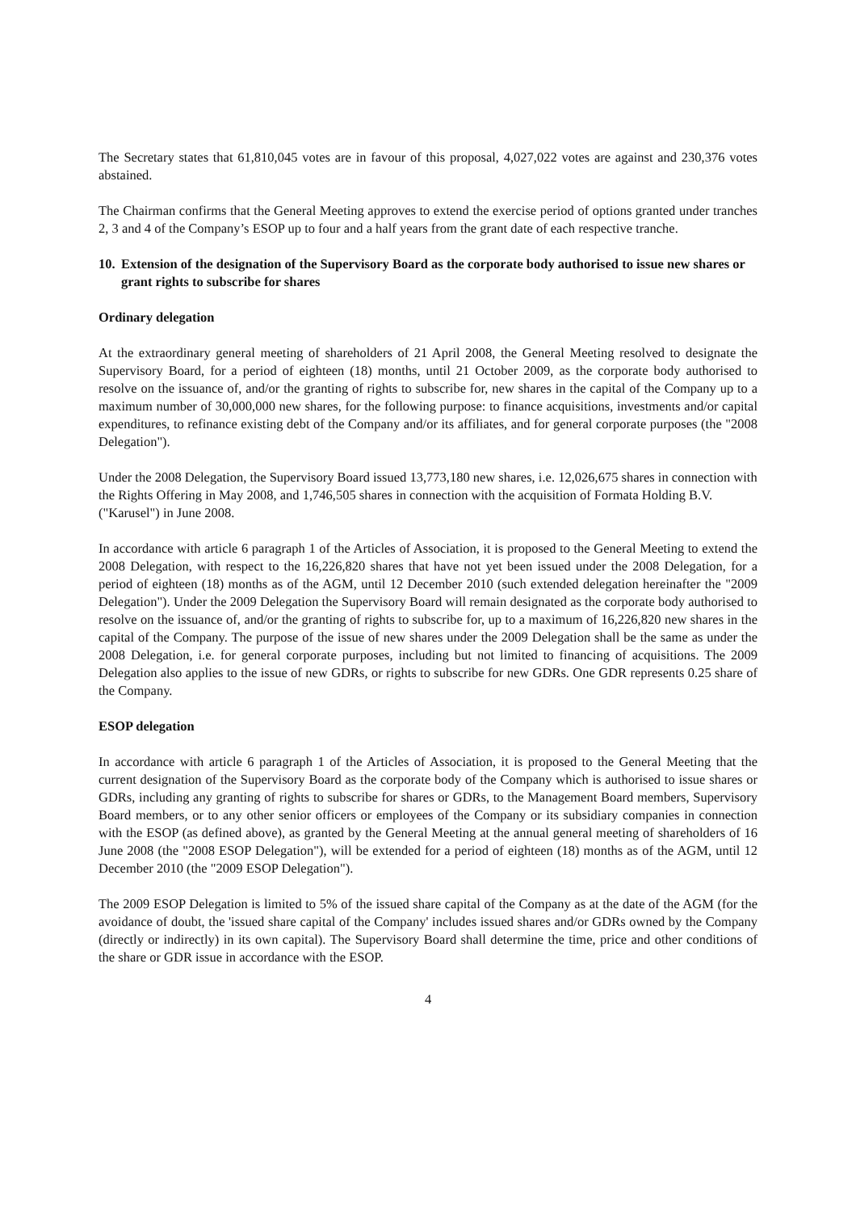The Secretary states that 61,810,045 votes are in favour of this proposal, 4,027,022 votes are against and 230,376 votes abstained.
The Chairman confirms that the General Meeting approves to extend the exercise period of options granted under tranches 2, 3 and 4 of the Company’s ESOP up to four and a half years from the grant date of each respective tranche.
10.
Extension of the designation of the Supervisory Board as the corporate body authorised to issue new shares or grant rights to subscribe for shares
Ordinary delegation
At the extraordinary general meeting of shareholders of 21 April 2008, the General Meeting resolved to designate the Supervisory Board, for a period of eighteen (18) months, until 21 October 2009, as the corporate body authorised to resolve on the issuance of, and/or the granting of rights to subscribe for, new shares in the capital of the Company up to a maximum number of 30,000,000 new shares, for the following purpose: to finance acquisitions, investments and/or capital expenditures, to refinance existing debt of the Company and/or its affiliates, and for general corporate purposes (the "2008 Delegation").
Under the 2008 Delegation, the Supervisory Board issued 13,773,180 new shares, i.e. 12,026,675 shares in connection with the Rights Offering in May 2008, and 1,746,505 shares in connection with the acquisition of Formata Holding B.V. ("Karusel") in June 2008.
In accordance with article 6 paragraph 1 of the Articles of Association, it is proposed to the General Meeting to extend the 2008 Delegation, with respect to the 16,226,820 shares that have not yet been issued under the 2008 Delegation, for a period of eighteen (18) months as of the AGM, until 12 December 2010 (such extended delegation hereinafter the "2009 Delegation"). Under the 2009 Delegation the Supervisory Board will remain designated as the corporate body authorised to resolve on the issuance of, and/or the granting of rights to subscribe for, up to a maximum of 16,226,820 new shares in the capital of the Company. The purpose of the issue of new shares under the 2009 Delegation shall be the same as under the 2008 Delegation, i.e. for general corporate purposes, including but not limited to financing of acquisitions. The 2009 Delegation also applies to the issue of new GDRs, or rights to subscribe for new GDRs. One GDR represents 0.25 share of the Company.
ESOP delegation
In accordance with article 6 paragraph 1 of the Articles of Association, it is proposed to the General Meeting that the current designation of the Supervisory Board as the corporate body of the Company which is authorised to issue shares or GDRs, including any granting of rights to subscribe for shares or GDRs, to the Management Board members, Supervisory Board members, or to any other senior officers or employees of the Company or its subsidiary companies in connection with the ESOP (as defined above), as granted by the General Meeting at the annual general meeting of shareholders of 16 June 2008 (the "2008 ESOP Delegation"), will be extended for a period of eighteen (18) months as of the AGM, until 12 December 2010 (the "2009 ESOP Delegation").
The 2009 ESOP Delegation is limited to 5% of the issued share capital of the Company as at the date of the AGM (for the avoidance of doubt, the 'issued share capital of the Company' includes issued shares and/or GDRs owned by the Company (directly or indirectly) in its own capital). The Supervisory Board shall determine the time, price and other conditions of the share or GDR issue in accordance with the ESOP.
4